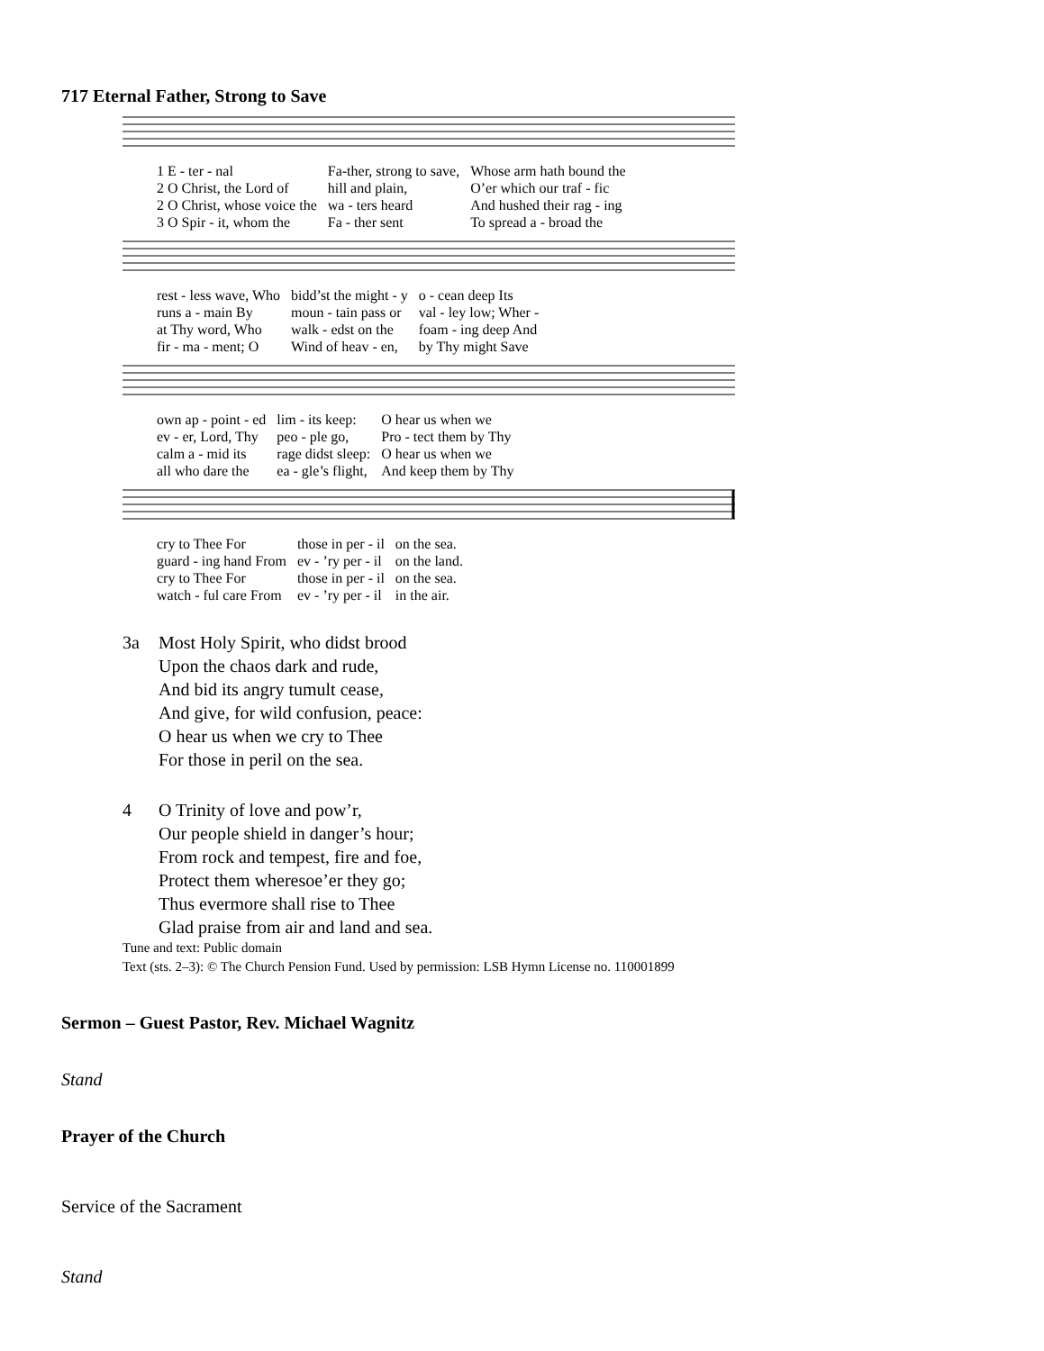717 Eternal Father, Strong to Save
| 1 E - ter - nal | Fa-ther, strong to save, | Whose arm hath bound the |
| 2 O Christ, the Lord of | hill and plain, | O’er which our traf - fic |
| 2 O Christ, whose voice the | wa - ters heard | And hushed their rag - ing |
| 3 O Spir - it, whom the | Fa - ther sent | To spread a - broad the |
| rest - less wave, Who | bidd’st the might - y | o - cean deep Its |
| runs a - main By | moun - tain pass or | val - ley low; Wher - |
| at Thy word, Who | walk - edst on the | foam - ing deep And |
| fir - ma - ment; O | Wind of heav - en, | by Thy might Save |
| own ap - point - ed | lim - its keep: | O hear us when we |
| ev - er, Lord, Thy | peo - ple go, | Pro - tect them by Thy |
| calm a - mid its | rage didst sleep: | O hear us when we |
| all who dare the | ea - gle’s flight, | And keep them by Thy |
| cry to Thee For | those in per - il | on the sea. |
| guard - ing hand From | ev - ’ry per - il | on the land. |
| cry to Thee For | those in per - il | on the sea. |
| watch - ful care From | ev - ’ry per - il | in the air. |
3a Most Holy Spirit, who didst brood
Upon the chaos dark and rude,
And bid its angry tumult cease,
And give, for wild confusion, peace:
O hear us when we cry to Thee
For those in peril on the sea.
4 O Trinity of love and pow’r,
Our people shield in danger’s hour;
From rock and tempest, fire and foe,
Protect them wheresoe’er they go;
Thus evermore shall rise to Thee
Glad praise from air and land and sea.
Tune and text: Public domain
Text (sts. 2–3): © The Church Pension Fund. Used by permission: LSB Hymn License no. 110001899
Sermon – Guest Pastor, Rev. Michael Wagnitz
Stand
Prayer of the Church
Service of the Sacrament
Stand